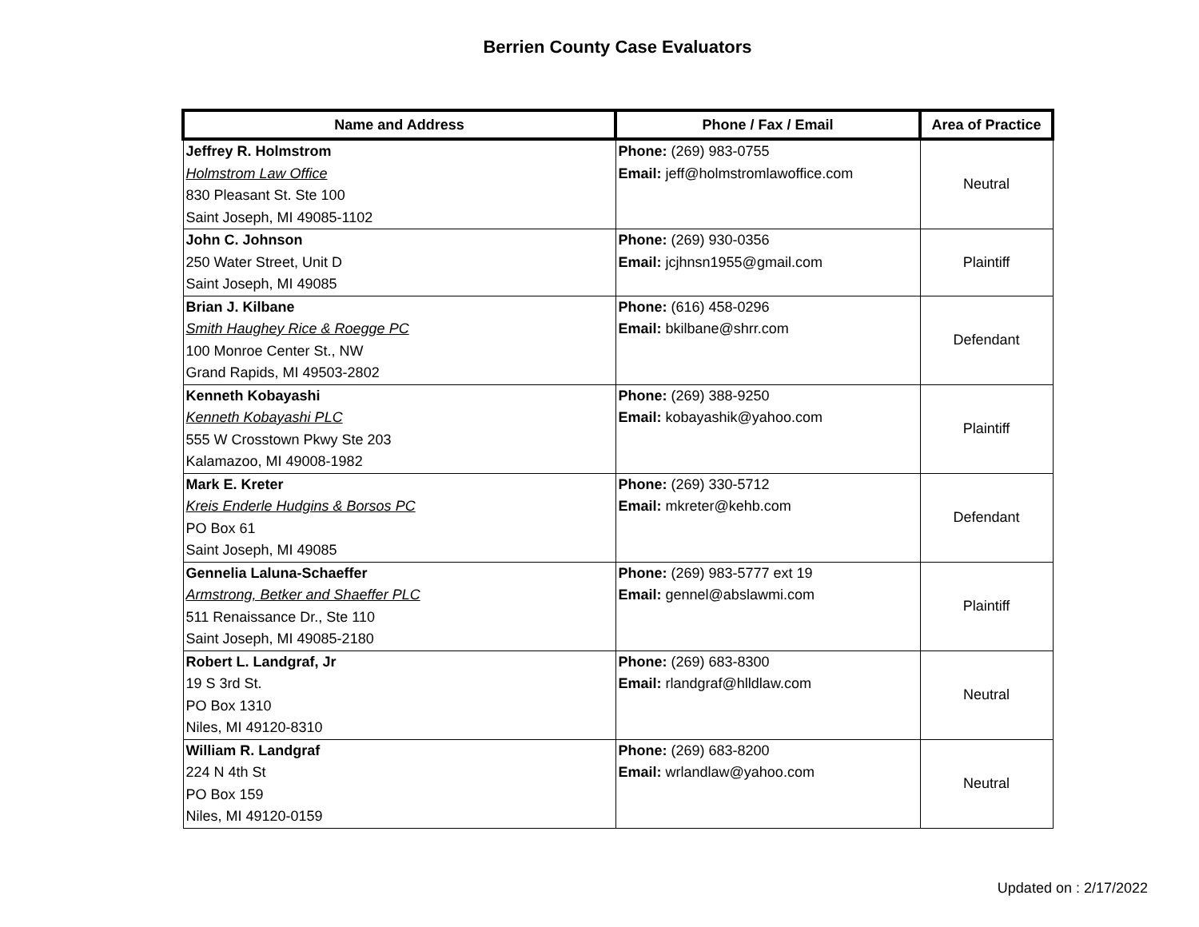Berrien County Case Evaluators
| Name and Address | Phone / Fax / Email | Area of Practice |
| --- | --- | --- |
| Jeffrey R. Holmstrom Holmstrom Law Office 830 Pleasant St. Ste 100 Saint Joseph, MI 49085-1102 | Phone: (269) 983-0755 Email: jeff@holmstromlawoffice.com | Neutral |
| John C. Johnson 250 Water Street, Unit D Saint Joseph, MI 49085 | Phone: (269) 930-0356 Email: jcjhnsn1955@gmail.com | Plaintiff |
| Brian J. Kilbane Smith Haughey Rice & Roegge PC 100 Monroe Center St., NW Grand Rapids, MI 49503-2802 | Phone: (616) 458-0296 Email: bkilbane@shrr.com | Defendant |
| Kenneth Kobayashi Kenneth Kobayashi PLC 555 W Crosstown Pkwy Ste 203 Kalamazoo, MI 49008-1982 | Phone: (269) 388-9250 Email: kobayashik@yahoo.com | Plaintiff |
| Mark E. Kreter Kreis Enderle Hudgins & Borsos PC PO Box 61 Saint Joseph, MI 49085 | Phone: (269) 330-5712 Email: mkreter@kehb.com | Defendant |
| Gennelia Laluna-Schaeffer Armstrong, Betker and Shaeffer PLC 511 Renaissance Dr., Ste 110 Saint Joseph, MI 49085-2180 | Phone: (269) 983-5777 ext 19 Email: gennel@abslawmi.com | Plaintiff |
| Robert L. Landgraf, Jr 19 S 3rd St. PO Box 1310 Niles, MI 49120-8310 | Phone: (269) 683-8300 Email: rlandgraf@hlldlaw.com | Neutral |
| William R. Landgraf 224 N 4th St PO Box 159 Niles, MI 49120-0159 | Phone: (269) 683-8200 Email: wrlandlaw@yahoo.com | Neutral |
Updated on : 2/17/2022